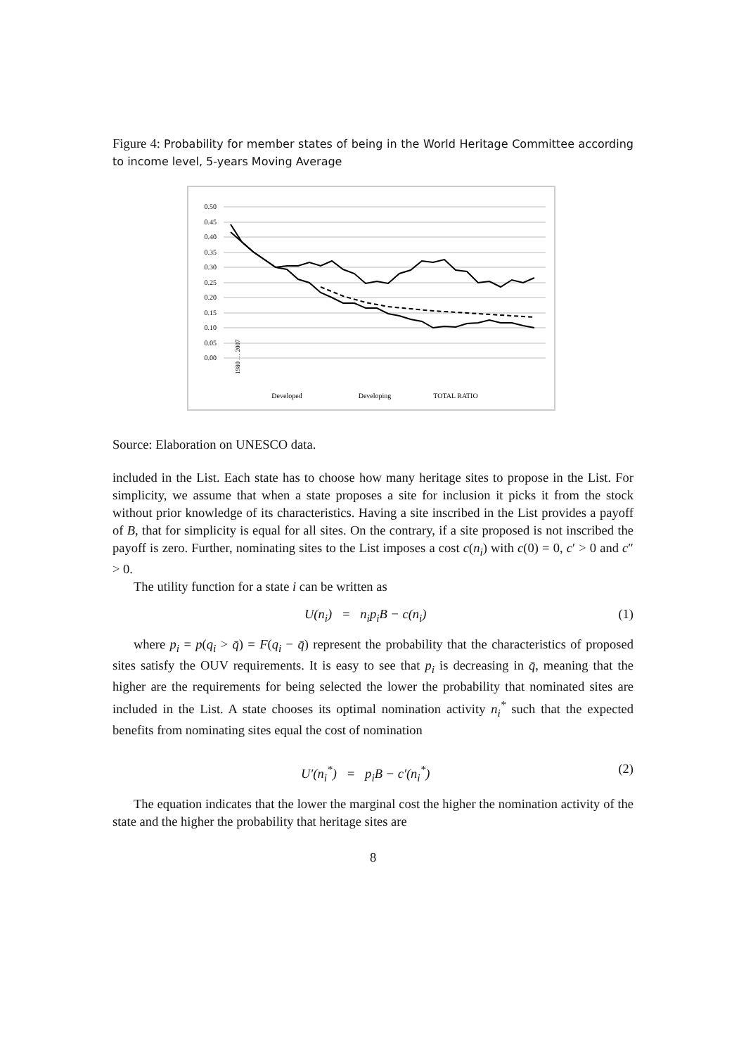Figure 4: Probability for member states of being in the World Heritage Committee according to income level, 5-years Moving Average
0.50
0.45
0.40
0.35
0.30
0.25
0.20
0.15
0.10
0.05
0.00
Developed
Developing
TOTAL RATIO
1980 … 2007
Source: Elaboration on UNESCO data.
included in the List. Each state has to choose how many heritage sites to propose in the List. For simplicity, we assume that when a state proposes a site for inclusion it picks it from the stock without prior knowledge of its characteristics. Having a site inscribed in the List provides a payoff of B, that for simplicity is equal for all sites. On the contrary, if a site proposed is not inscribed the payoff is zero. Further, nominating sites to the List imposes a cost c(n<sub>i</sub>) with c(0) = 0, c′ > 0 and c″ > 0.
The utility function for a state i can be written as
U(n<sub>i</sub>) = n<sub>i</sub>p<sub>i</sub>B − c(n<sub>i</sub>) (1)
where p<sub>i</sub> = p(q<sub>i</sub> > q̄) = F(q<sub>i</sub> − q̄) represent the probability that the characteristics of proposed sites satisfy the OUV requirements. It is easy to see that p<sub>i</sub> is decreasing in q̄, meaning that the higher are the requirements for being selected the lower the probability that nominated sites are included in the List. A state chooses its optimal nomination activity n<sub>i</sub><sup>*</sup> such that the expected benefits from nominating sites equal the cost of nomination
U′(n<sub>i</sub><sup>*</sup>) = p<sub>i</sub>B − c′(n<sub>i</sub><sup>*</sup>) (2)
The equation indicates that the lower the marginal cost the higher the nomination activity of the state and the higher the probability that heritage sites are
8